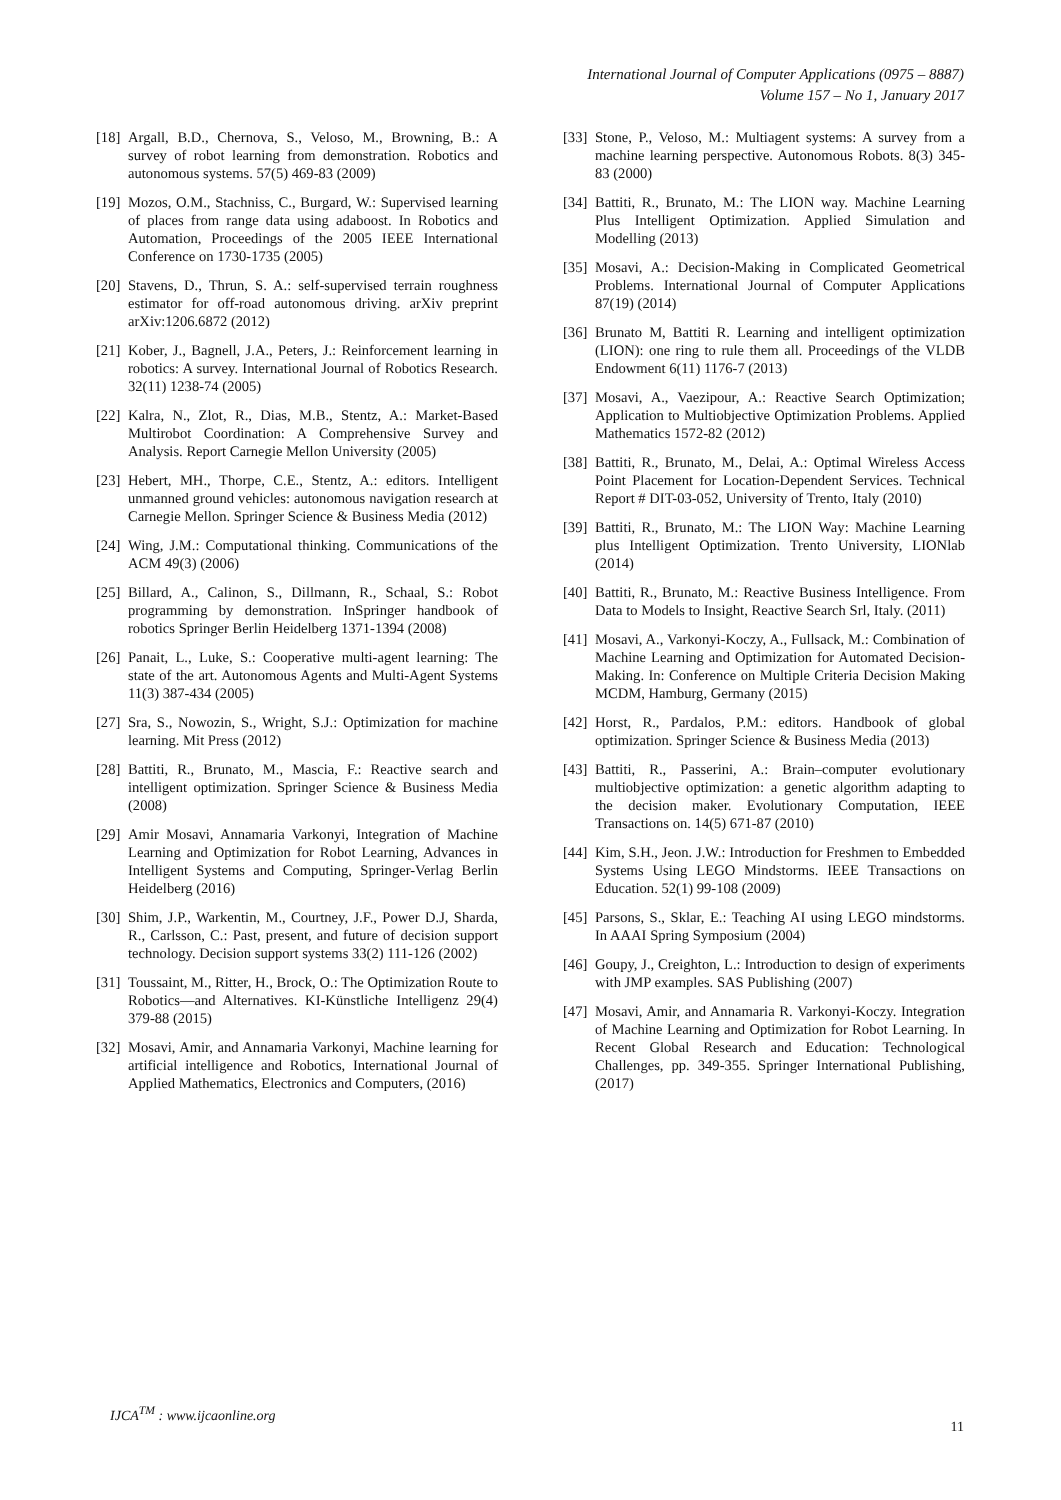International Journal of Computer Applications (0975 – 8887)
Volume 157 – No 1, January 2017
[18] Argall, B.D., Chernova, S., Veloso, M., Browning, B.: A survey of robot learning from demonstration. Robotics and autonomous systems. 57(5) 469-83 (2009)
[19] Mozos, O.M., Stachniss, C., Burgard, W.: Supervised learning of places from range data using adaboost. In Robotics and Automation, Proceedings of the 2005 IEEE International Conference on 1730-1735 (2005)
[20] Stavens, D., Thrun, S. A.: self-supervised terrain roughness estimator for off-road autonomous driving. arXiv preprint arXiv:1206.6872 (2012)
[21] Kober, J., Bagnell, J.A., Peters, J.: Reinforcement learning in robotics: A survey. International Journal of Robotics Research. 32(11) 1238-74 (2005)
[22] Kalra, N., Zlot, R., Dias, M.B., Stentz, A.: Market-Based Multirobot Coordination: A Comprehensive Survey and Analysis. Report Carnegie Mellon University (2005)
[23] Hebert, MH., Thorpe, C.E., Stentz, A.: editors. Intelligent unmanned ground vehicles: autonomous navigation research at Carnegie Mellon. Springer Science & Business Media (2012)
[24] Wing, J.M.: Computational thinking. Communications of the ACM 49(3) (2006)
[25] Billard, A., Calinon, S., Dillmann, R., Schaal, S.: Robot programming by demonstration. InSpringer handbook of robotics Springer Berlin Heidelberg 1371-1394 (2008)
[26] Panait, L., Luke, S.: Cooperative multi-agent learning: The state of the art. Autonomous Agents and Multi-Agent Systems 11(3) 387-434 (2005)
[27] Sra, S., Nowozin, S., Wright, S.J.: Optimization for machine learning. Mit Press (2012)
[28] Battiti, R., Brunato, M., Mascia, F.: Reactive search and intelligent optimization. Springer Science & Business Media (2008)
[29] Amir Mosavi, Annamaria Varkonyi, Integration of Machine Learning and Optimization for Robot Learning, Advances in Intelligent Systems and Computing, Springer-Verlag Berlin Heidelberg (2016)
[30] Shim, J.P., Warkentin, M., Courtney, J.F., Power D.J, Sharda, R., Carlsson, C.: Past, present, and future of decision support technology. Decision support systems 33(2) 111-126 (2002)
[31] Toussaint, M., Ritter, H., Brock, O.: The Optimization Route to Robotics—and Alternatives. KI-Künstliche Intelligenz 29(4) 379-88 (2015)
[32] Mosavi, Amir, and Annamaria Varkonyi, Machine learning for artificial intelligence and Robotics, International Journal of Applied Mathematics, Electronics and Computers, (2016)
[33] Stone, P., Veloso, M.: Multiagent systems: A survey from a machine learning perspective. Autonomous Robots. 8(3) 345-83 (2000)
[34] Battiti, R., Brunato, M.: The LION way. Machine Learning Plus Intelligent Optimization. Applied Simulation and Modelling (2013)
[35] Mosavi, A.: Decision-Making in Complicated Geometrical Problems. International Journal of Computer Applications 87(19) (2014)
[36] Brunato M, Battiti R. Learning and intelligent optimization (LION): one ring to rule them all. Proceedings of the VLDB Endowment 6(11) 1176-7 (2013)
[37] Mosavi, A., Vaezipour, A.: Reactive Search Optimization; Application to Multiobjective Optimization Problems. Applied Mathematics 1572-82 (2012)
[38] Battiti, R., Brunato, M., Delai, A.: Optimal Wireless Access Point Placement for Location-Dependent Services. Technical Report # DIT-03-052, University of Trento, Italy (2010)
[39] Battiti, R., Brunato, M.: The LION Way: Machine Learning plus Intelligent Optimization. Trento University, LIONlab (2014)
[40] Battiti, R., Brunato, M.: Reactive Business Intelligence. From Data to Models to Insight, Reactive Search Srl, Italy. (2011)
[41] Mosavi, A., Varkonyi-Koczy, A., Fullsack, M.: Combination of Machine Learning and Optimization for Automated Decision-Making. In: Conference on Multiple Criteria Decision Making MCDM, Hamburg, Germany (2015)
[42] Horst, R., Pardalos, P.M.: editors. Handbook of global optimization. Springer Science & Business Media (2013)
[43] Battiti, R., Passerini, A.: Brain–computer evolutionary multiobjective optimization: a genetic algorithm adapting to the decision maker. Evolutionary Computation, IEEE Transactions on. 14(5) 671-87 (2010)
[44] Kim, S.H., Jeon. J.W.: Introduction for Freshmen to Embedded Systems Using LEGO Mindstorms. IEEE Transactions on Education. 52(1) 99-108 (2009)
[45] Parsons, S., Sklar, E.: Teaching AI using LEGO mindstorms. In AAAI Spring Symposium (2004)
[46] Goupy, J., Creighton, L.: Introduction to design of experiments with JMP examples. SAS Publishing (2007)
[47] Mosavi, Amir, and Annamaria R. Varkonyi-Koczy. Integration of Machine Learning and Optimization for Robot Learning. In Recent Global Research and Education: Technological Challenges, pp. 349-355. Springer International Publishing, (2017)
IJCA<sup>TM</sup> : www.ijcaonline.org
11